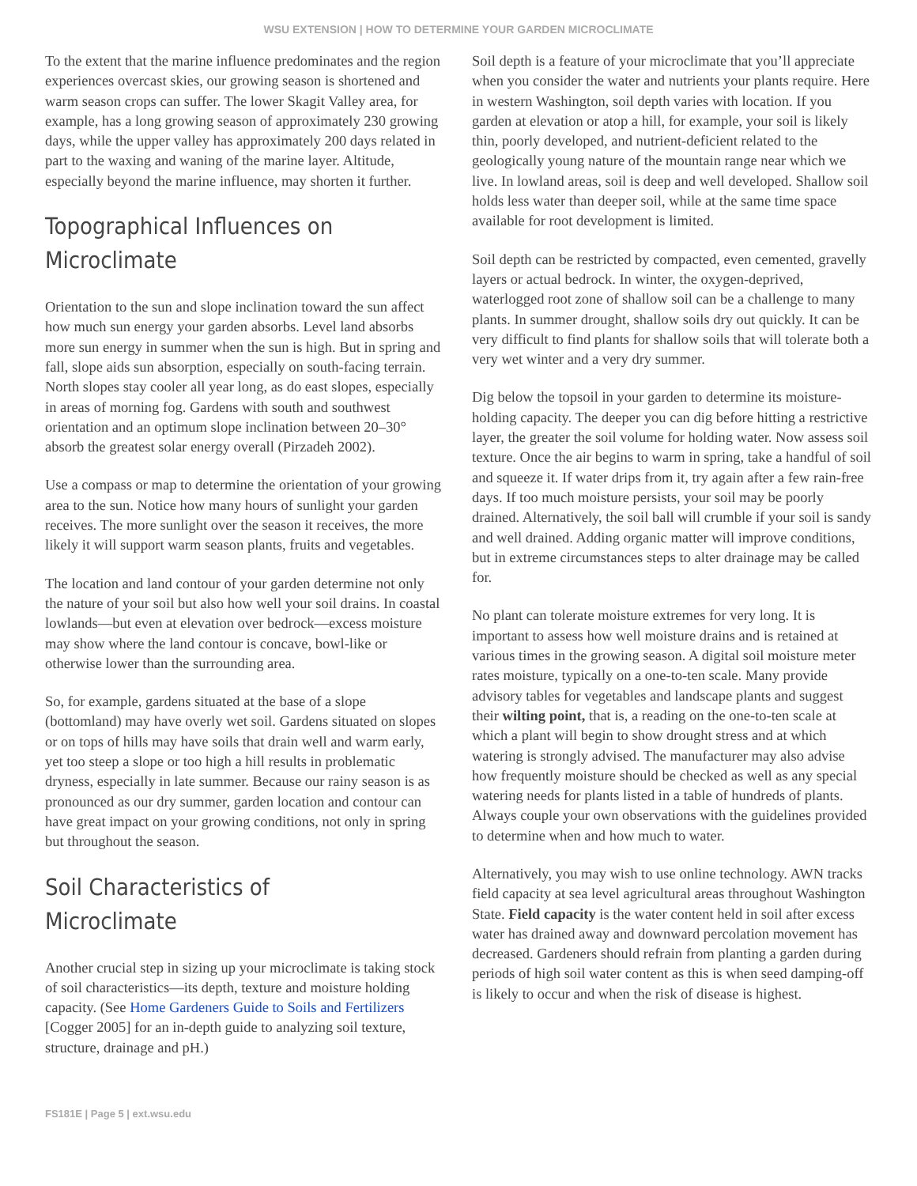WSU EXTENSION | HOW TO DETERMINE YOUR GARDEN MICROCLIMATE
To the extent that the marine influence predominates and the region experiences overcast skies, our growing season is shortened and warm season crops can suffer. The lower Skagit Valley area, for example, has a long growing season of approximately 230 growing days, while the upper valley has approximately 200 days related in part to the waxing and waning of the marine layer. Altitude, especially beyond the marine influence, may shorten it further.
Topographical Influences on Microclimate
Orientation to the sun and slope inclination toward the sun affect how much sun energy your garden absorbs. Level land absorbs more sun energy in summer when the sun is high. But in spring and fall, slope aids sun absorption, especially on south-facing terrain. North slopes stay cooler all year long, as do east slopes, especially in areas of morning fog. Gardens with south and southwest orientation and an optimum slope inclination between 20–30° absorb the greatest solar energy overall (Pirzadeh 2002).
Use a compass or map to determine the orientation of your growing area to the sun. Notice how many hours of sunlight your garden receives. The more sunlight over the season it receives, the more likely it will support warm season plants, fruits and vegetables.
The location and land contour of your garden determine not only the nature of your soil but also how well your soil drains. In coastal lowlands—but even at elevation over bedrock—excess moisture may show where the land contour is concave, bowl-like or otherwise lower than the surrounding area.
So, for example, gardens situated at the base of a slope (bottomland) may have overly wet soil. Gardens situated on slopes or on tops of hills may have soils that drain well and warm early, yet too steep a slope or too high a hill results in problematic dryness, especially in late summer. Because our rainy season is as pronounced as our dry summer, garden location and contour can have great impact on your growing conditions, not only in spring but throughout the season.
Soil Characteristics of Microclimate
Another crucial step in sizing up your microclimate is taking stock of soil characteristics—its depth, texture and moisture holding capacity. (See Home Gardeners Guide to Soils and Fertilizers [Cogger 2005] for an in-depth guide to analyzing soil texture, structure, drainage and pH.)
Soil depth is a feature of your microclimate that you’ll appreciate when you consider the water and nutrients your plants require. Here in western Washington, soil depth varies with location. If you garden at elevation or atop a hill, for example, your soil is likely thin, poorly developed, and nutrient-deficient related to the geologically young nature of the mountain range near which we live. In lowland areas, soil is deep and well developed. Shallow soil holds less water than deeper soil, while at the same time space available for root development is limited.
Soil depth can be restricted by compacted, even cemented, gravelly layers or actual bedrock. In winter, the oxygen-deprived, waterlogged root zone of shallow soil can be a challenge to many plants. In summer drought, shallow soils dry out quickly. It can be very difficult to find plants for shallow soils that will tolerate both a very wet winter and a very dry summer.
Dig below the topsoil in your garden to determine its moisture-holding capacity. The deeper you can dig before hitting a restrictive layer, the greater the soil volume for holding water. Now assess soil texture. Once the air begins to warm in spring, take a handful of soil and squeeze it. If water drips from it, try again after a few rain-free days. If too much moisture persists, your soil may be poorly drained. Alternatively, the soil ball will crumble if your soil is sandy and well drained. Adding organic matter will improve conditions, but in extreme circumstances steps to alter drainage may be called for.
No plant can tolerate moisture extremes for very long. It is important to assess how well moisture drains and is retained at various times in the growing season. A digital soil moisture meter rates moisture, typically on a one-to-ten scale. Many provide advisory tables for vegetables and landscape plants and suggest their wilting point, that is, a reading on the one-to-ten scale at which a plant will begin to show drought stress and at which watering is strongly advised. The manufacturer may also advise how frequently moisture should be checked as well as any special watering needs for plants listed in a table of hundreds of plants. Always couple your own observations with the guidelines provided to determine when and how much to water.
Alternatively, you may wish to use online technology. AWN tracks field capacity at sea level agricultural areas throughout Washington State. Field capacity is the water content held in soil after excess water has drained away and downward percolation movement has decreased. Gardeners should refrain from planting a garden during periods of high soil water content as this is when seed damping-off is likely to occur and when the risk of disease is highest.
FS181E | Page 5 | ext.wsu.edu